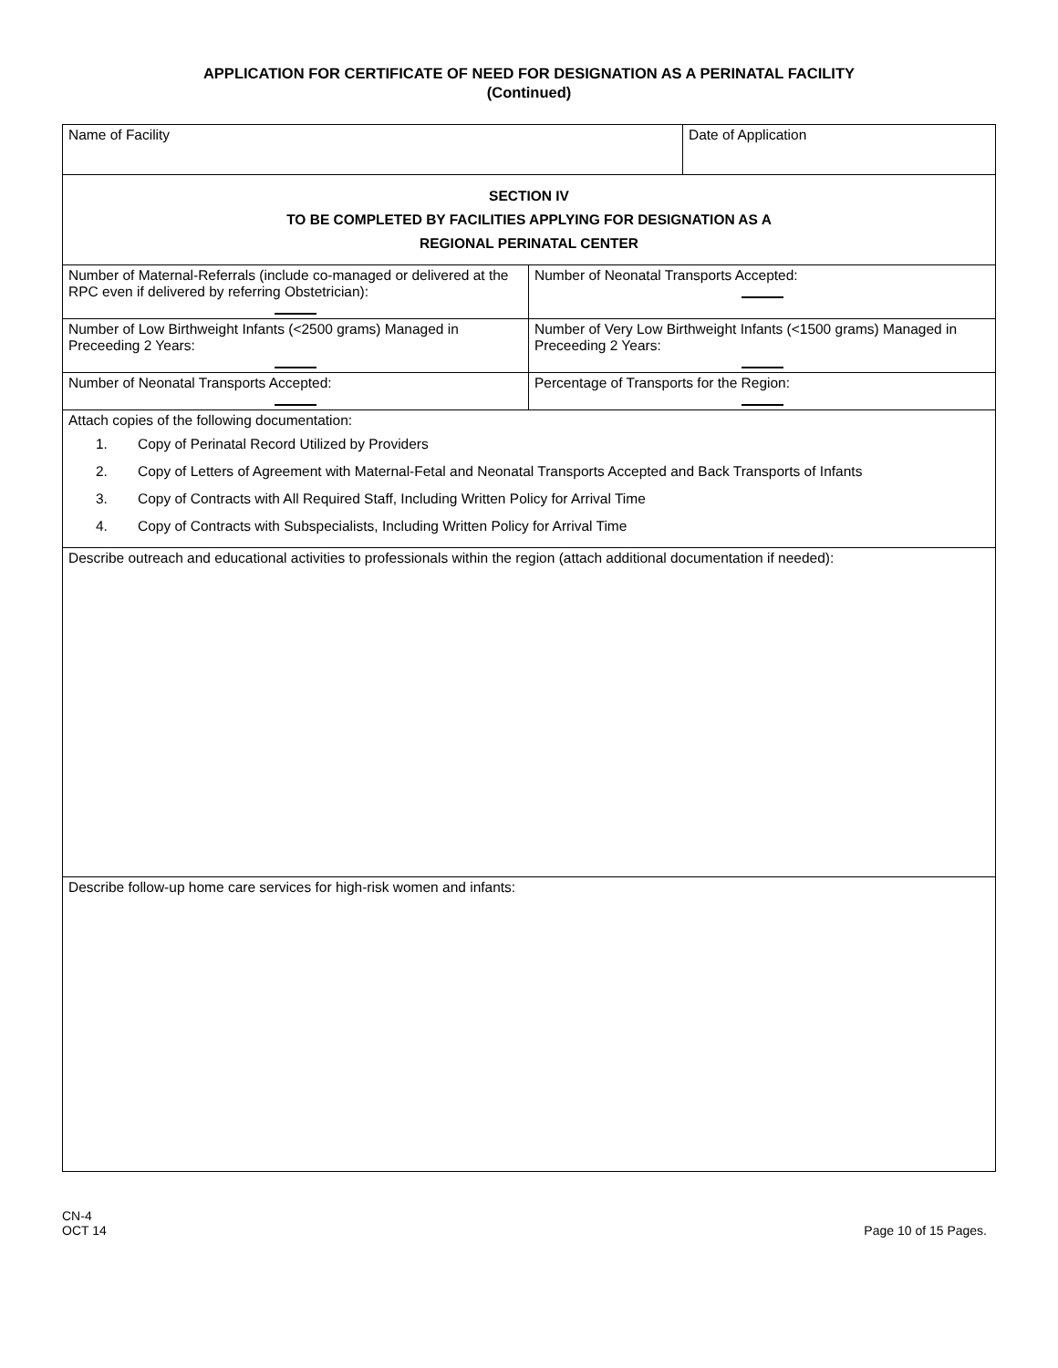APPLICATION FOR CERTIFICATE OF NEED FOR DESIGNATION AS A PERINATAL FACILITY
(Continued)
| Name of Facility | | Date of Application |
| SECTION IV TO BE COMPLETED BY FACILITIES APPLYING FOR DESIGNATION AS A REGIONAL PERINATAL CENTER | | |
| Number of Maternal-Referrals (include co-managed or delivered at the RPC even if delivered by referring Obstetrician): | Number of Neonatal Transports Accepted: | |
| Number of Low Birthweight Infants (<2500 grams) Managed in Preceeding 2 Years: | Number of Very Low Birthweight Infants (<1500 grams) Managed in Preceeding 2 Years: | |
| Number of Neonatal Transports Accepted: | Percentage of Transports for the Region: | |
| Attach copies of the following documentation: 1. Copy of Perinatal Record Utilized by Providers 2. Copy of Letters of Agreement with Maternal-Fetal and Neonatal Transports Accepted and Back Transports of Infants 3. Copy of Contracts with All Required Staff, Including Written Policy for Arrival Time 4. Copy of Contracts with Subspecialists, Including Written Policy for Arrival Time | | |
| Describe outreach and educational activities to professionals within the region (attach additional documentation if needed): | | |
| Describe follow-up home care services for high-risk women and infants: | | |
CN-4
OCT 14
Page 10 of 15 Pages.